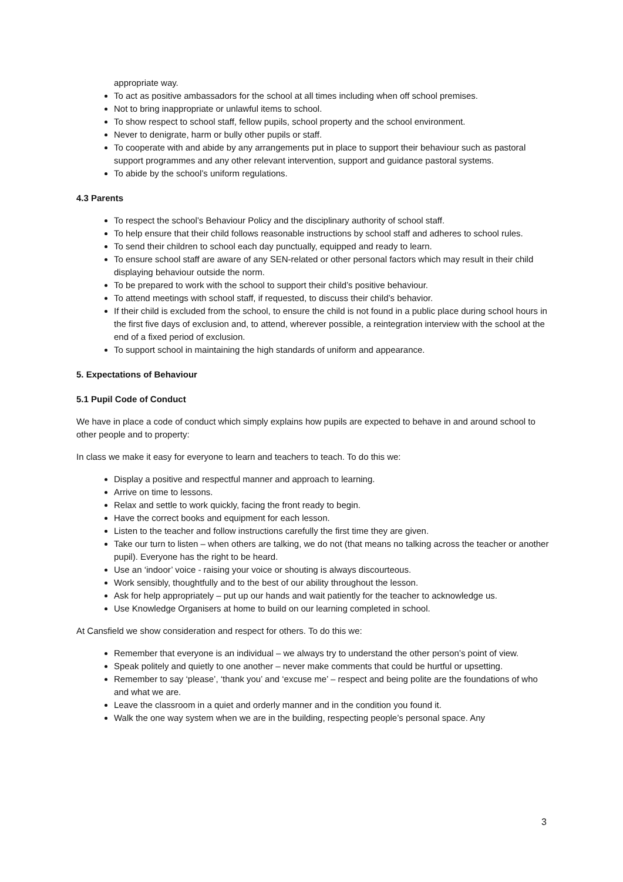appropriate way.
To act as positive ambassadors for the school at all times including when off school premises.
Not to bring inappropriate or unlawful items to school.
To show respect to school staff, fellow pupils, school property and the school environment.
Never to denigrate, harm or bully other pupils or staff.
To cooperate with and abide by any arrangements put in place to support their behaviour such as pastoral support programmes and any other relevant intervention, support and guidance pastoral systems.
To abide by the school’s uniform regulations.
4.3 Parents
To respect the school’s Behaviour Policy and the disciplinary authority of school staff.
To help ensure that their child follows reasonable instructions by school staff and adheres to school rules.
To send their children to school each day punctually, equipped and ready to learn.
To ensure school staff are aware of any SEN-related or other personal factors which may result in their child displaying behaviour outside the norm.
To be prepared to work with the school to support their child’s positive behaviour.
To attend meetings with school staff, if requested, to discuss their child’s behavior.
If their child is excluded from the school, to ensure the child is not found in a public place during school hours in the first five days of exclusion and, to attend, wherever possible, a reintegration interview with the school at the end of a fixed period of exclusion.
To support school in maintaining the high standards of uniform and appearance.
5. Expectations of Behaviour
5.1 Pupil Code of Conduct
We have in place a code of conduct which simply explains how pupils are expected to behave in and around school to other people and to property:
In class we make it easy for everyone to learn and teachers to teach. To do this we:
Display a positive and respectful manner and approach to learning.
Arrive on time to lessons.
Relax and settle to work quickly, facing the front ready to begin.
Have the correct books and equipment for each lesson.
Listen to the teacher and follow instructions carefully the first time they are given.
Take our turn to listen – when others are talking, we do not (that means no talking across the teacher or another pupil). Everyone has the right to be heard.
Use an ‘indoor’ voice - raising your voice or shouting is always discourteous.
Work sensibly, thoughtfully and to the best of our ability throughout the lesson.
Ask for help appropriately – put up our hands and wait patiently for the teacher to acknowledge us.
Use Knowledge Organisers at home to build on our learning completed in school.
At Cansfield we show consideration and respect for others. To do this we:
Remember that everyone is an individual – we always try to understand the other person’s point of view.
Speak politely and quietly to one another – never make comments that could be hurtful or upsetting.
Remember to say ‘please’, ‘thank you’ and ‘excuse me’ – respect and being polite are the foundations of who and what we are.
Leave the classroom in a quiet and orderly manner and in the condition you found it.
Walk the one way system when we are in the building, respecting people’s personal space. Any
3